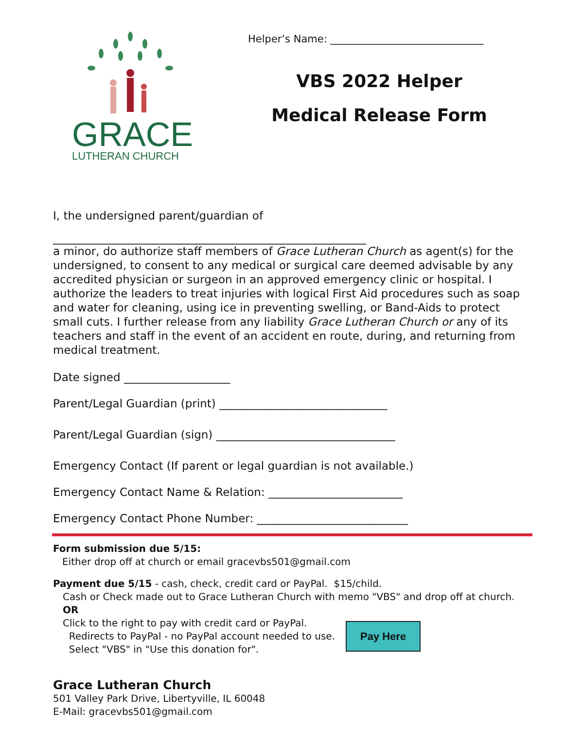GRACE
LUTHERAN CHURCH
Helper’s Name: ______________________________
VBS 2022 Helper
Medical Release Form
I, the undersigned parent/guardian of
________________________________________________________
a minor, do authorize staff members of Grace Lutheran Church as agent(s) for the undersigned, to consent to any medical or surgical care deemed advisable by any accredited physician or surgeon in an approved emergency clinic or hospital. I authorize the leaders to treat injuries with logical First Aid procedures such as soap and water for cleaning, using ice in preventing swelling, or Band-Aids to protect small cuts. I further release from any liability Grace Lutheran Church or any of its teachers and staff in the event of an accident en route, during, and returning from medical treatment.
Date signed ___________________
Parent/Legal Guardian (print) ______________________________
Parent/Legal Guardian (sign) ________________________________
Emergency Contact (If parent or legal guardian is not available.)
Emergency Contact Name & Relation: ________________________
Emergency Contact Phone Number: ___________________________
Form submission due 5/15:
Either drop off at church or email gracevbs501@gmail.com
Payment due 5/15 - cash, check, credit card or PayPal. $15/child.
Cash or Check made out to Grace Lutheran Church with memo "VBS" and drop off at church.
OR
Click to the right to pay with credit card or PayPal.
Redirects to PayPal - no PayPal account needed to use.
Select "VBS" in "Use this donation for".
Pay Here
Grace Lutheran Church
501 Valley Park Drive, Libertyville, IL 60048
E-Mail: gracevbs501@gmail.com